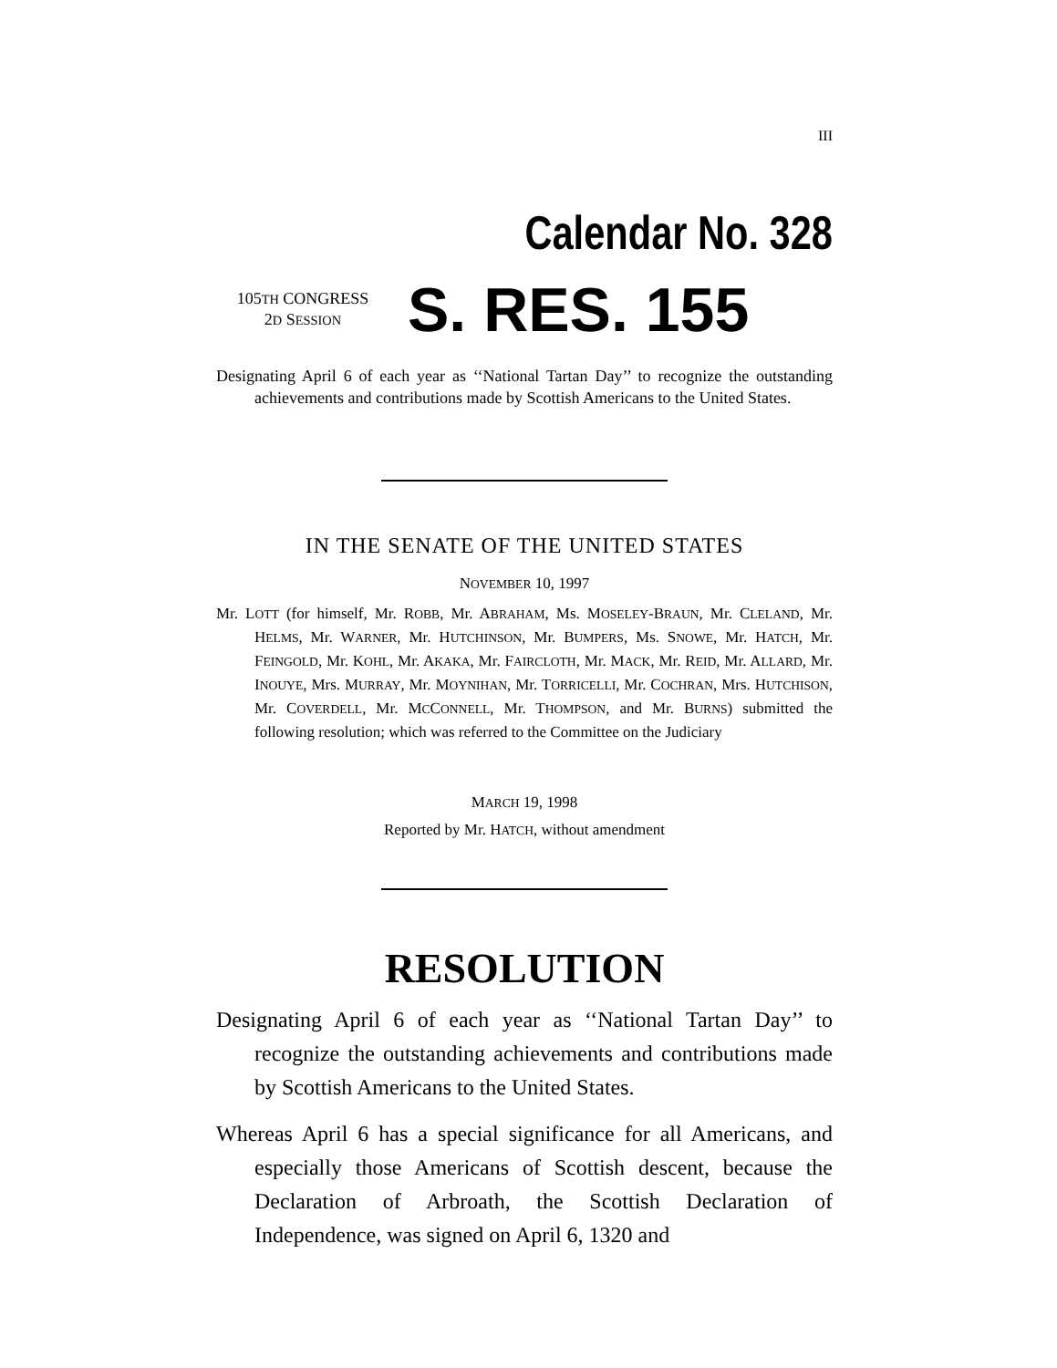III
Calendar No. 328
105TH CONGRESS
2D SESSION
S. RES. 155
Designating April 6 of each year as ‘‘National Tartan Day’’ to recognize the outstanding achievements and contributions made by Scottish Americans to the United States.
IN THE SENATE OF THE UNITED STATES
NOVEMBER 10, 1997
Mr. LOTT (for himself, Mr. ROBB, Mr. ABRAHAM, Ms. MOSELEY-BRAUN, Mr. CLELAND, Mr. HELMS, Mr. WARNER, Mr. HUTCHINSON, Mr. BUMPERS, Ms. SNOWE, Mr. HATCH, Mr. FEINGOLD, Mr. KOHL, Mr. AKAKA, Mr. FAIRCLOTH, Mr. MACK, Mr. REID, Mr. ALLARD, Mr. INOUYE, Mrs. MURRAY, Mr. MOYNIHAN, Mr. TORRICELLI, Mr. COCHRAN, Mrs. HUTCHISON, Mr. COVERDELL, Mr. MCCONNELL, Mr. THOMPSON, and Mr. BURNS) submitted the following resolution; which was referred to the Committee on the Judiciary
MARCH 19, 1998
Reported by Mr. HATCH, without amendment
RESOLUTION
Designating April 6 of each year as ‘‘National Tartan Day’’ to recognize the outstanding achievements and contributions made by Scottish Americans to the United States.
Whereas April 6 has a special significance for all Americans, and especially those Americans of Scottish descent, because the Declaration of Arbroath, the Scottish Declaration of Independence, was signed on April 6, 1320 and